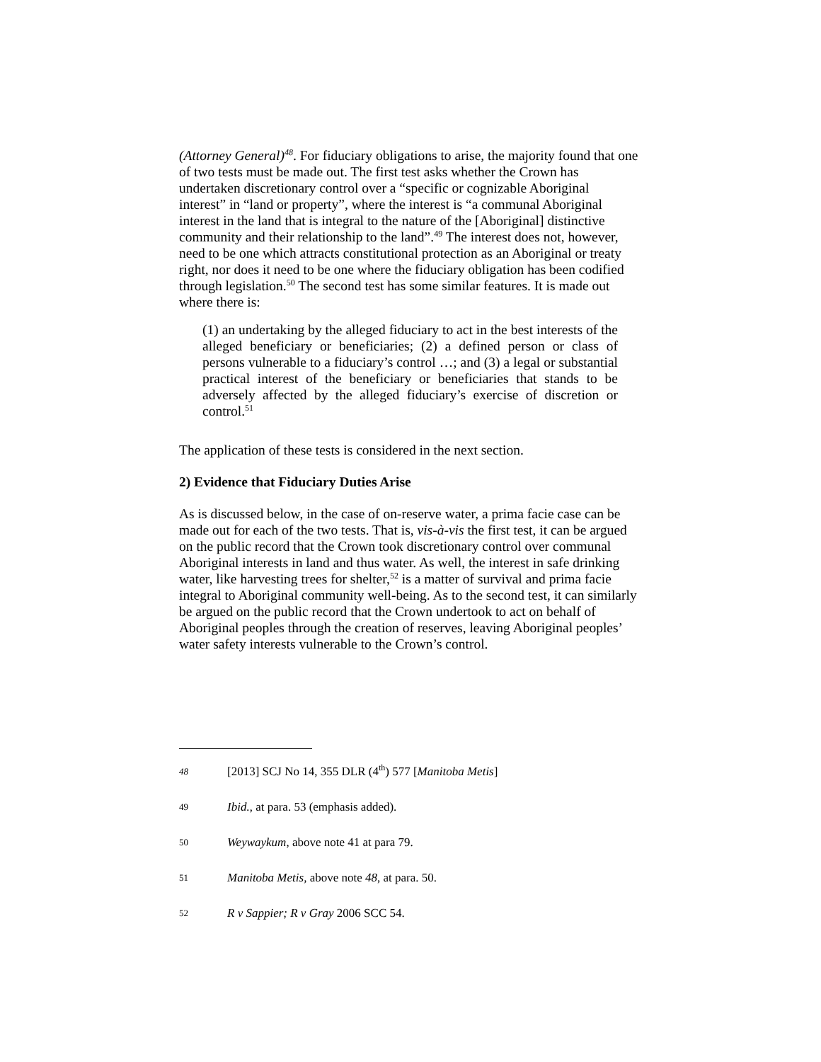(Attorney General)<sup>48</sup>. For fiduciary obligations to arise, the majority found that one of two tests must be made out. The first test asks whether the Crown has undertaken discretionary control over a “specific or cognizable Aboriginal interest” in “land or property”, where the interest is “a communal Aboriginal interest in the land that is integral to the nature of the [Aboriginal] distinctive community and their relationship to the land”.<sup>49</sup> The interest does not, however, need to be one which attracts constitutional protection as an Aboriginal or treaty right, nor does it need to be one where the fiduciary obligation has been codified through legislation.<sup>50</sup> The second test has some similar features. It is made out where there is:
(1) an undertaking by the alleged fiduciary to act in the best interests of the alleged beneficiary or beneficiaries; (2) a defined person or class of persons vulnerable to a fiduciary’s control …; and (3) a legal or substantial practical interest of the beneficiary or beneficiaries that stands to be adversely affected by the alleged fiduciary’s exercise of discretion or control.<sup>51</sup>
The application of these tests is considered in the next section.
2) Evidence that Fiduciary Duties Arise
As is discussed below, in the case of on-reserve water, a prima facie case can be made out for each of the two tests. That is, vis-à-vis the first test, it can be argued on the public record that the Crown took discretionary control over communal Aboriginal interests in land and thus water. As well, the interest in safe drinking water, like harvesting trees for shelter,<sup>52</sup> is a matter of survival and prima facie integral to Aboriginal community well-being. As to the second test, it can similarly be argued on the public record that the Crown undertook to act on behalf of Aboriginal peoples through the creation of reserves, leaving Aboriginal peoples’ water safety interests vulnerable to the Crown’s control.
48 [2013] SCJ No 14, 355 DLR (4<sup>th</sup>) 577 [Manitoba Metis]
49 Ibid., at para. 53 (emphasis added).
50 Weywaykum, above note 41 at para 79.
51 Manitoba Metis, above note 48, at para. 50.
52 R v Sappier; R v Gray 2006 SCC 54.